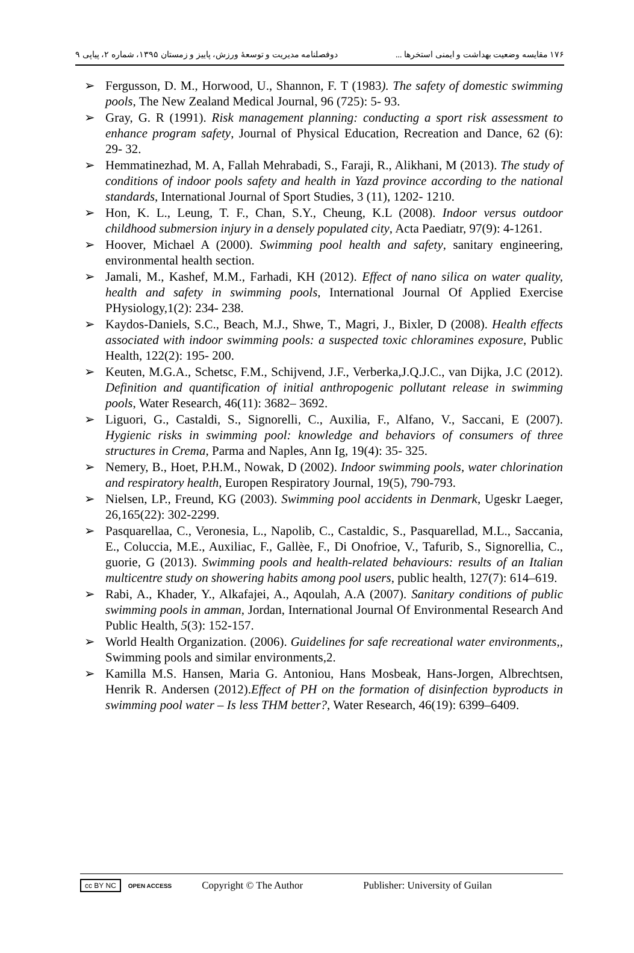۱۷۶ مقایسه وضعیت بهداشت و ایمنی استخرها ... دوفصلنامه مدیریت و توسعهٔ ورزش، پاییز و زمستان ۱۳۹۵، شماره ۲، پیاپی ۹
➢ Fergusson, D. M., Horwood, U., Shannon, F. T (1983). The safety of domestic swimming pools, The New Zealand Medical Journal, 96 (725): 5- 93.
➢ Gray, G. R (1991). Risk management planning: conducting a sport risk assessment to enhance program safety, Journal of Physical Education, Recreation and Dance, 62 (6): 29- 32.
➢ Hemmatinezhad, M. A, Fallah Mehrabadi, S., Faraji, R., Alikhani, M (2013). The study of conditions of indoor pools safety and health in Yazd province according to the national standards, International Journal of Sport Studies, 3 (11), 1202- 1210.
➢ Hon, K. L., Leung, T. F., Chan, S.Y., Cheung, K.L (2008). Indoor versus outdoor childhood submersion injury in a densely populated city, Acta Paediatr, 97(9): 4-1261.
➢ Hoover, Michael A (2000). Swimming pool health and safety, sanitary engineering, environmental health section.
➢ Jamali, M., Kashef, M.M., Farhadi, KH (2012). Effect of nano silica on water quality, health and safety in swimming pools, International Journal Of Applied Exercise PHysiology,1(2): 234- 238.
➢ Kaydos-Daniels, S.C., Beach, M.J., Shwe, T., Magri, J., Bixler, D (2008). Health effects associated with indoor swimming pools: a suspected toxic chloramines exposure, Public Health, 122(2): 195- 200.
➢ Keuten, M.G.A., Schetsc, F.M., Schijvend, J.F., Verberka,J.Q.J.C., van Dijka, J.C (2012). Definition and quantification of initial anthropogenic pollutant release in swimming pools, Water Research, 46(11): 3682– 3692.
➢ Liguori, G., Castaldi, S., Signorelli, C., Auxilia, F., Alfano, V., Saccani, E (2007). Hygienic risks in swimming pool: knowledge and behaviors of consumers of three structures in Crema, Parma and Naples, Ann Ig, 19(4): 35- 325.
➢ Nemery, B., Hoet, P.H.M., Nowak, D (2002). Indoor swimming pools, water chlorination and respiratory health, Europen Respiratory Journal, 19(5), 790-793.
➢ Nielsen, LP., Freund, KG (2003). Swimming pool accidents in Denmark, Ugeskr Laeger, 26,165(22): 302-2299.
➢ Pasquarellaa, C., Veronesia, L., Napolib, C., Castaldic, S., Pasquarellad, M.L., Saccania, E., Coluccia, M.E., Auxiliac, F., Gallèe, F., Di Onofrioe, V., Tafurib, S., Signorellia, C., guorie, G (2013). Swimming pools and health-related behaviours: results of an Italian multicentre study on showering habits among pool users, public health, 127(7): 614–619.
➢ Rabi, A., Khader, Y., Alkafajei, A., Aqoulah, A.A (2007). Sanitary conditions of public swimming pools in amman, Jordan, International Journal Of Environmental Research And Public Health, 5(3): 152-157.
➢ World Health Organization. (2006). Guidelines for safe recreational water environments,, Swimming pools and similar environments,2.
➢ Kamilla M.S. Hansen, Maria G. Antoniou, Hans Mosbeak, Hans-Jorgen, Albrechtsen, Henrik R. Andersen (2012).Effect of PH on the formation of disinfection byproducts in swimming pool water – Is less THM better?, Water Research, 46(19): 6399–6409.
cc BY NC OPEN ACCESS Copyright © The Author Publisher: University of Guilan